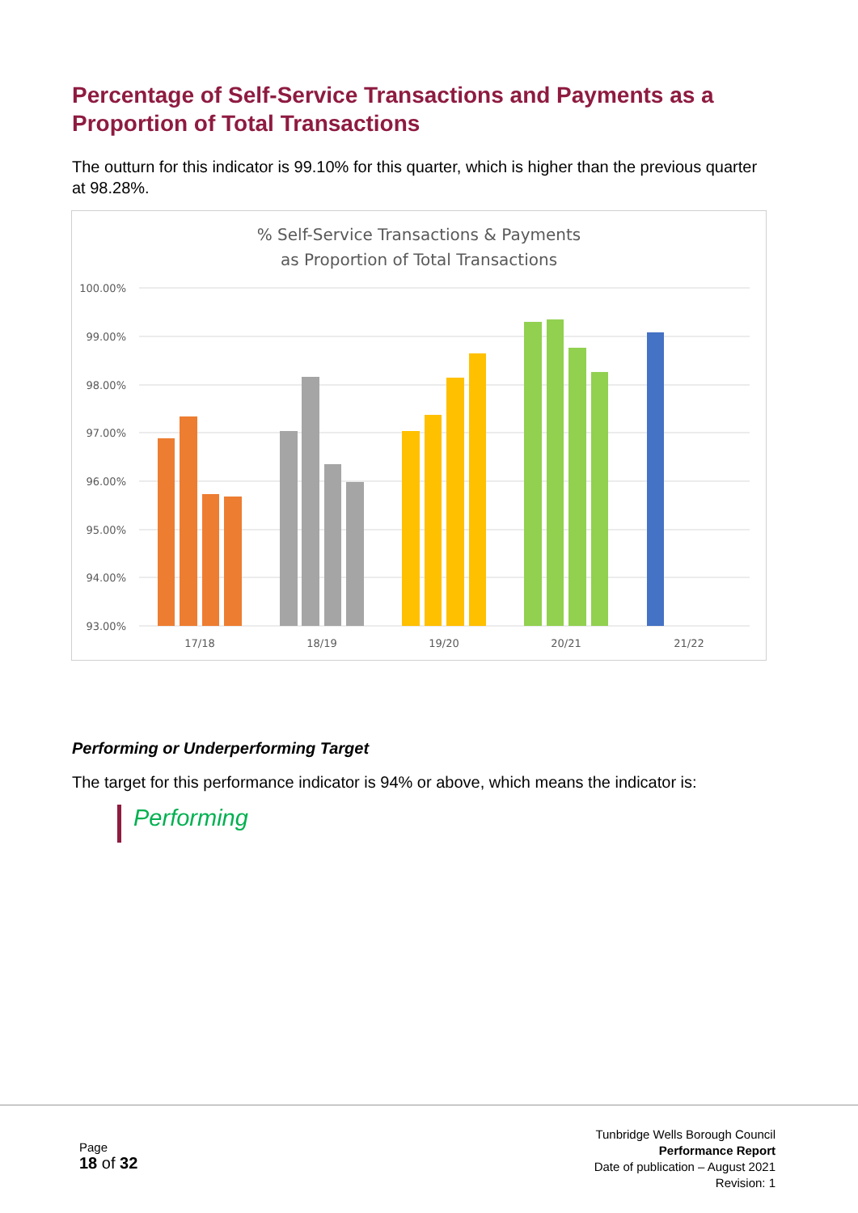Percentage of Self-Service Transactions and Payments as a Proportion of Total Transactions
The outturn for this indicator is 99.10% for this quarter, which is higher than the previous quarter at 98.28%.
% Self-Service Transactions & Payments
as Proportion of Total Transactions
100.00%
99.00%
98.00%
97.00%
96.00%
95.00%
94.00%
93.00%
17/18
18/19
19/20
20/21
21/22
Performing or Underperforming Target
The target for this performance indicator is 94% or above, which means the indicator is:
Performing
Page
18 of 32
Tunbridge Wells Borough Council
Performance Report
Date of publication – August 2021
Revision: 1